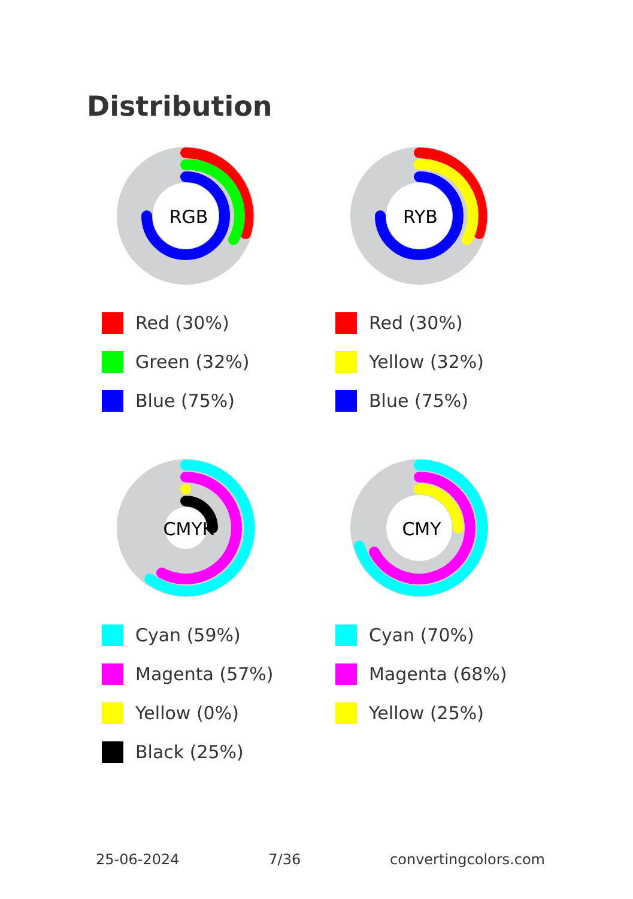Distribution
RGB
Red (30%)
Green (32%)
Blue (75%)
RYB
Red (30%)
Yellow (32%)
Blue (75%)
CMYK
Cyan (59%)
Magenta (57%)
Yellow (0%)
Black (25%)
CMY
Cyan (70%)
Magenta (68%)
Yellow (25%)
25-06-2024 7/36 convertingcolors.com